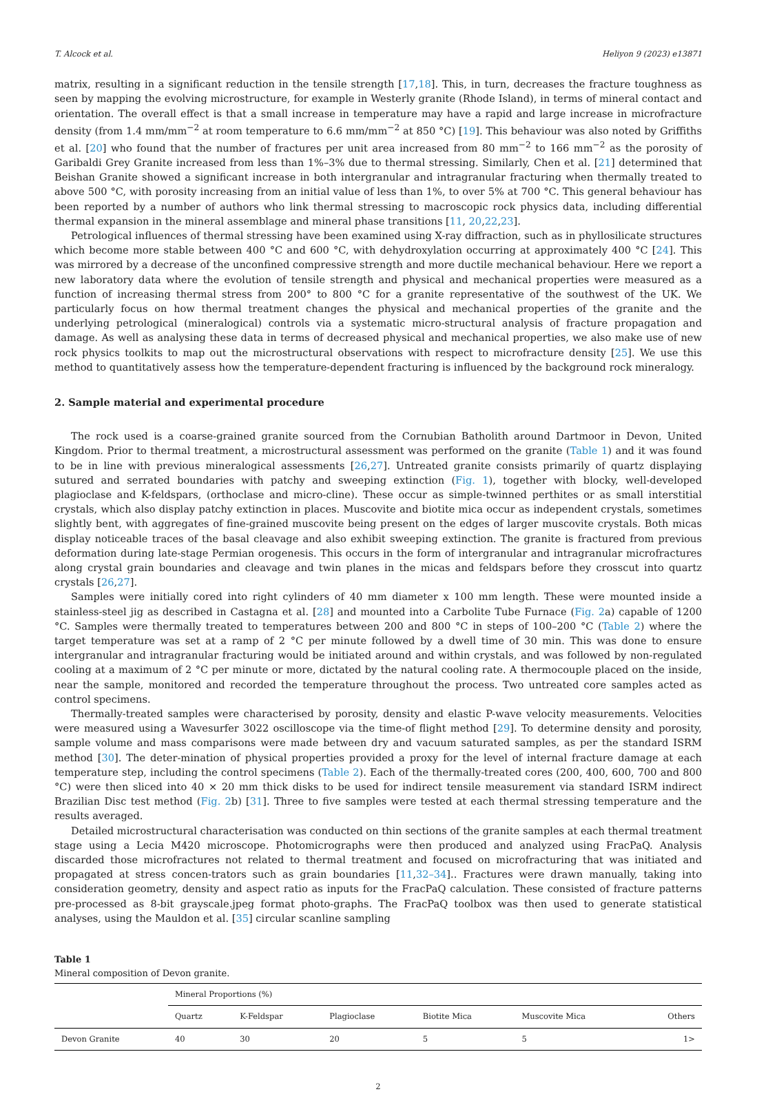T. Alcock et al. Heliyon 9 (2023) e13871
matrix, resulting in a significant reduction in the tensile strength [17,18]. This, in turn, decreases the fracture toughness as seen by mapping the evolving microstructure, for example in Westerly granite (Rhode Island), in terms of mineral contact and orientation. The overall effect is that a small increase in temperature may have a rapid and large increase in microfracture density (from 1.4 mm/mm<sup>−2</sup> at room temperature to 6.6 mm/mm<sup>−2</sup> at 850 °C) [19]. This behaviour was also noted by Griffiths et al. [20] who found that the number of fractures per unit area increased from 80 mm<sup>−2</sup> to 166 mm<sup>−2</sup> as the porosity of Garibaldi Grey Granite increased from less than 1%–3% due to thermal stressing. Similarly, Chen et al. [21] determined that Beishan Granite showed a significant increase in both intergranular and intragranular fracturing when thermally treated to above 500 °C, with porosity increasing from an initial value of less than 1%, to over 5% at 700 °C. This general behaviour has been reported by a number of authors who link thermal stressing to macroscopic rock physics data, including differential thermal expansion in the mineral assemblage and mineral phase transitions [11, 20,22,23].
Petrological influences of thermal stressing have been examined using X-ray diffraction, such as in phyllosilicate structures which become more stable between 400 °C and 600 °C, with dehydroxylation occurring at approximately 400 °C [24]. This was mirrored by a decrease of the unconfined compressive strength and more ductile mechanical behaviour. Here we report a new laboratory data where the evolution of tensile strength and physical and mechanical properties were measured as a function of increasing thermal stress from 200° to 800 °C for a granite representative of the southwest of the UK. We particularly focus on how thermal treatment changes the physical and mechanical properties of the granite and the underlying petrological (mineralogical) controls via a systematic micro-structural analysis of fracture propagation and damage. As well as analysing these data in terms of decreased physical and mechanical properties, we also make use of new rock physics toolkits to map out the microstructural observations with respect to microfracture density [25]. We use this method to quantitatively assess how the temperature-dependent fracturing is influenced by the background rock mineralogy.
2. Sample material and experimental procedure
The rock used is a coarse-grained granite sourced from the Cornubian Batholith around Dartmoor in Devon, United Kingdom. Prior to thermal treatment, a microstructural assessment was performed on the granite (Table 1) and it was found to be in line with previous mineralogical assessments [26,27]. Untreated granite consists primarily of quartz displaying sutured and serrated boundaries with patchy and sweeping extinction (Fig. 1), together with blocky, well-developed plagioclase and K-feldspars, (orthoclase and micro-cline). These occur as simple-twinned perthites or as small interstitial crystals, which also display patchy extinction in places. Muscovite and biotite mica occur as independent crystals, sometimes slightly bent, with aggregates of fine-grained muscovite being present on the edges of larger muscovite crystals. Both micas display noticeable traces of the basal cleavage and also exhibit sweeping extinction. The granite is fractured from previous deformation during late-stage Permian orogenesis. This occurs in the form of intergranular and intragranular microfractures along crystal grain boundaries and cleavage and twin planes in the micas and feldspars before they crosscut into quartz crystals [26,27].
Samples were initially cored into right cylinders of 40 mm diameter x 100 mm length. These were mounted inside a stainless-steel jig as described in Castagna et al. [28] and mounted into a Carbolite Tube Furnace (Fig. 2a) capable of 1200 °C. Samples were thermally treated to temperatures between 200 and 800 °C in steps of 100–200 °C (Table 2) where the target temperature was set at a ramp of 2 °C per minute followed by a dwell time of 30 min. This was done to ensure intergranular and intragranular fracturing would be initiated around and within crystals, and was followed by non-regulated cooling at a maximum of 2 °C per minute or more, dictated by the natural cooling rate. A thermocouple placed on the inside, near the sample, monitored and recorded the temperature throughout the process. Two untreated core samples acted as control specimens.
Thermally-treated samples were characterised by porosity, density and elastic P-wave velocity measurements. Velocities were measured using a Wavesurfer 3022 oscilloscope via the time-of flight method [29]. To determine density and porosity, sample volume and mass comparisons were made between dry and vacuum saturated samples, as per the standard ISRM method [30]. The deter-mination of physical properties provided a proxy for the level of internal fracture damage at each temperature step, including the control specimens (Table 2). Each of the thermally-treated cores (200, 400, 600, 700 and 800 °C) were then sliced into 40 × 20 mm thick disks to be used for indirect tensile measurement via standard ISRM indirect Brazilian Disc test method (Fig. 2b) [31]. Three to five samples were tested at each thermal stressing temperature and the results averaged.
Detailed microstructural characterisation was conducted on thin sections of the granite samples at each thermal treatment stage using a Lecia M420 microscope. Photomicrographs were then produced and analyzed using FracPaQ. Analysis discarded those microfractures not related to thermal treatment and focused on microfracturing that was initiated and propagated at stress concen-trators such as grain boundaries [11,32–34].. Fractures were drawn manually, taking into consideration geometry, density and aspect ratio as inputs for the FracPaQ calculation. These consisted of fracture patterns pre-processed as 8-bit grayscale.jpeg format photo-graphs. The FracPaQ toolbox was then used to generate statistical analyses, using the Mauldon et al. [35] circular scanline sampling
Table 1
Mineral composition of Devon granite.
| | Mineral Proportions (%) | | | | | |
| --- | --- | --- | --- | --- | --- | --- |
| | Quartz | K-Feldspar | Plagioclase | Biotite Mica | Muscovite Mica | Others |
| Devon Granite | 40 | 30 | 20 | 5 | 5 | 1> |
2